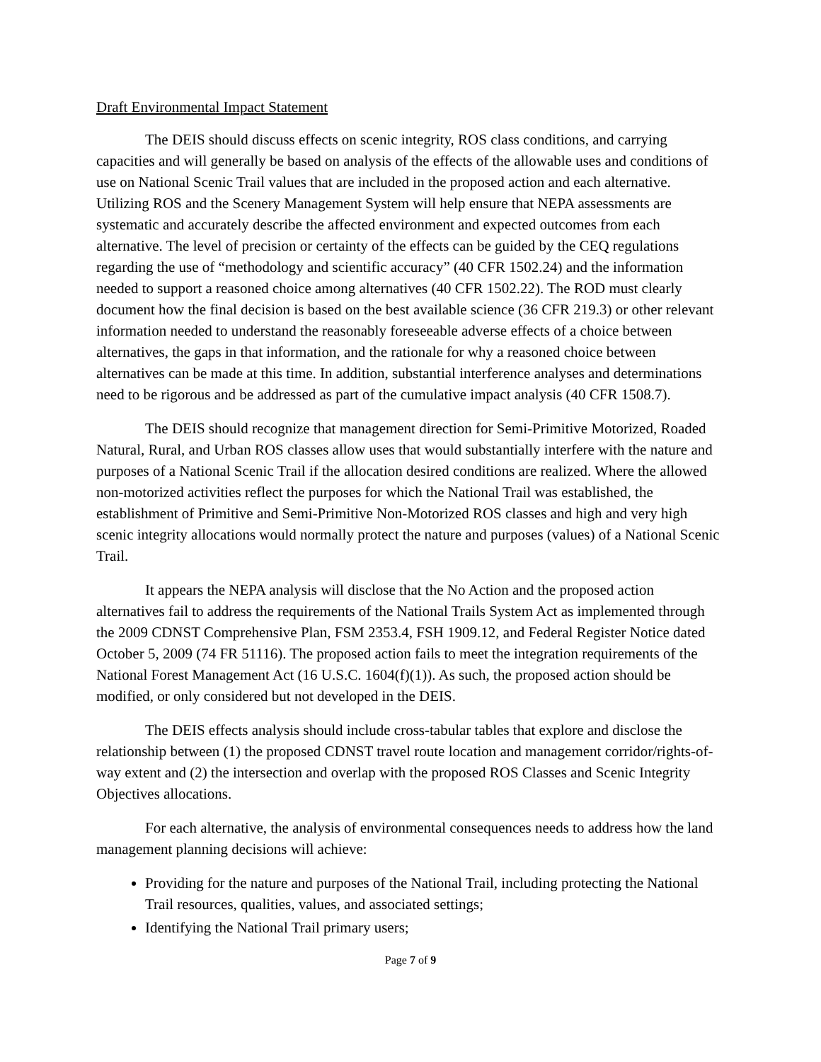Draft Environmental Impact Statement
The DEIS should discuss effects on scenic integrity, ROS class conditions, and carrying capacities and will generally be based on analysis of the effects of the allowable uses and conditions of use on National Scenic Trail values that are included in the proposed action and each alternative. Utilizing ROS and the Scenery Management System will help ensure that NEPA assessments are systematic and accurately describe the affected environment and expected outcomes from each alternative. The level of precision or certainty of the effects can be guided by the CEQ regulations regarding the use of “methodology and scientific accuracy” (40 CFR 1502.24) and the information needed to support a reasoned choice among alternatives (40 CFR 1502.22). The ROD must clearly document how the final decision is based on the best available science (36 CFR 219.3) or other relevant information needed to understand the reasonably foreseeable adverse effects of a choice between alternatives, the gaps in that information, and the rationale for why a reasoned choice between alternatives can be made at this time. In addition, substantial interference analyses and determinations need to be rigorous and be addressed as part of the cumulative impact analysis (40 CFR 1508.7).
The DEIS should recognize that management direction for Semi-Primitive Motorized, Roaded Natural, Rural, and Urban ROS classes allow uses that would substantially interfere with the nature and purposes of a National Scenic Trail if the allocation desired conditions are realized. Where the allowed non-motorized activities reflect the purposes for which the National Trail was established, the establishment of Primitive and Semi-Primitive Non-Motorized ROS classes and high and very high scenic integrity allocations would normally protect the nature and purposes (values) of a National Scenic Trail.
It appears the NEPA analysis will disclose that the No Action and the proposed action alternatives fail to address the requirements of the National Trails System Act as implemented through the 2009 CDNST Comprehensive Plan, FSM 2353.4, FSH 1909.12, and Federal Register Notice dated October 5, 2009 (74 FR 51116). The proposed action fails to meet the integration requirements of the National Forest Management Act (16 U.S.C. 1604(f)(1)). As such, the proposed action should be modified, or only considered but not developed in the DEIS.
The DEIS effects analysis should include cross-tabular tables that explore and disclose the relationship between (1) the proposed CDNST travel route location and management corridor/rights-of-way extent and (2) the intersection and overlap with the proposed ROS Classes and Scenic Integrity Objectives allocations.
For each alternative, the analysis of environmental consequences needs to address how the land management planning decisions will achieve:
Providing for the nature and purposes of the National Trail, including protecting the National Trail resources, qualities, values, and associated settings;
Identifying the National Trail primary users;
Page 7 of 9